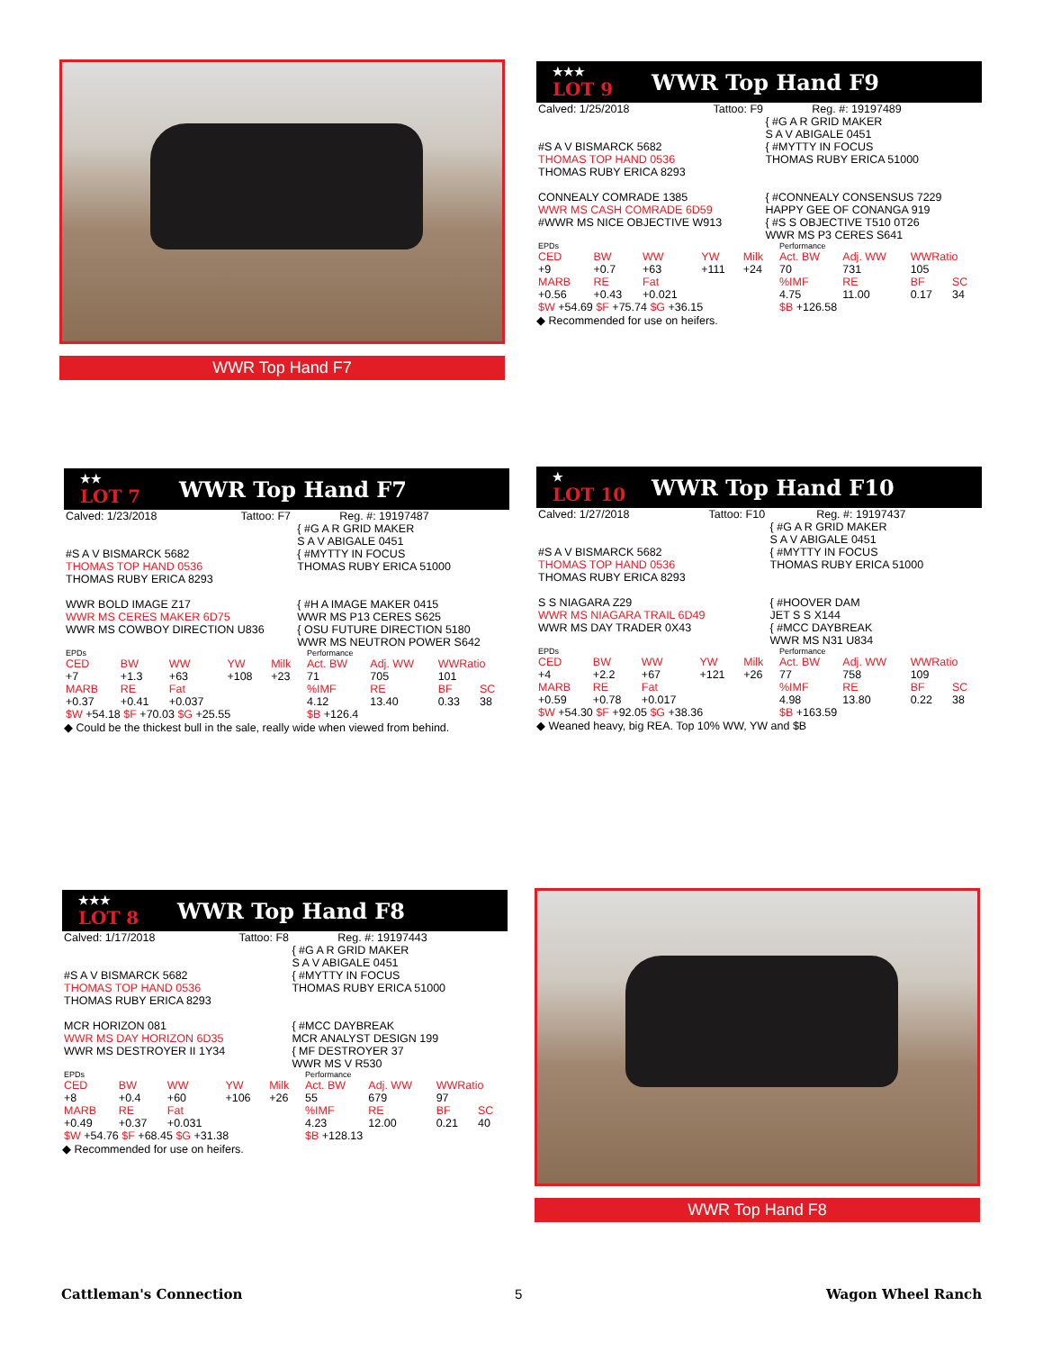WWR Top Hand F7
★★★
LOT 9
WWR Top Hand F9
| Calved: 1/25/2018 | Tattoo: F9 | Reg. #: 19197489 |
| | { #G A R GRID MAKER S A V ABIGALE 0451 |
| #S A V BISMARCK 5682 THOMAS TOP HAND 0536 THOMAS RUBY ERICA 8293 | { #MYTTY IN FOCUS THOMAS RUBY ERICA 51000 |
| CONNEALY COMRADE 1385 WWR MS CASH COMRADE 6D59 #WWR MS NICE OBJECTIVE W913 | { #CONNEALY CONSENSUS 7229 HAPPY GEE OF CONANGA 919 { #S S OBJECTIVE T510 0T26 WWR MS P3 CERES S641 |
| EPDs | | | | | Performance | | | |
| CED | BW | WW | YW | Milk | Act. BW | Adj. WW | WWRatio | |
| +9 | +0.7 | +63 | +111 | +24 | 70 | 731 | 105 | |
| MARB | RE | Fat | | | %IMF | RE | BF | SC |
| +0.56 | +0.43 | +0.021 | | | 4.75 | 11.00 | 0.17 | 34 |
| $W +54.69 $F +75.74 $G +36.15 | | | | | $B +126.58 | | | |
◆ Recommended for use on heifers.
★★
LOT 7
WWR Top Hand F7
| Calved: 1/23/2018 | Tattoo: F7 | Reg. #: 19197487 |
| | { #G A R GRID MAKER S A V ABIGALE 0451 |
| #S A V BISMARCK 5682 THOMAS TOP HAND 0536 THOMAS RUBY ERICA 8293 | { #MYTTY IN FOCUS THOMAS RUBY ERICA 51000 |
| WWR BOLD IMAGE Z17 WWR MS CERES MAKER 6D75 WWR MS COWBOY DIRECTION U836 | { #H A IMAGE MAKER 0415 WWR MS P13 CERES S625 { OSU FUTURE DIRECTION 5180 WWR MS NEUTRON POWER S642 |
| EPDs | | | | | Performance | | | |
| CED | BW | WW | YW | Milk | Act. BW | Adj. WW | WWRatio | |
| +7 | +1.3 | +63 | +108 | +23 | 71 | 705 | 101 | |
| MARB | RE | Fat | | | %IMF | RE | BF | SC |
| +0.37 | +0.41 | +0.037 | | | 4.12 | 13.40 | 0.33 | 38 |
| $W +54.18 $F +70.03 $G +25.55 | | | | | $B +126.4 | | | |
◆ Could be the thickest bull in the sale, really wide when viewed from behind.
★
LOT 10
WWR Top Hand F10
| Calved: 1/27/2018 | Tattoo: F10 | Reg. #: 19197437 |
| | { #G A R GRID MAKER S A V ABIGALE 0451 |
| #S A V BISMARCK 5682 THOMAS TOP HAND 0536 THOMAS RUBY ERICA 8293 | { #MYTTY IN FOCUS THOMAS RUBY ERICA 51000 |
| S S NIAGARA Z29 WWR MS NIAGARA TRAIL 6D49 WWR MS DAY TRADER 0X43 | { #HOOVER DAM JET S S X144 { #MCC DAYBREAK WWR MS N31 U834 |
| EPDs | | | | | Performance | | | |
| CED | BW | WW | YW | Milk | Act. BW | Adj. WW | WWRatio | |
| +4 | +2.2 | +67 | +121 | +26 | 77 | 758 | 109 | |
| MARB | RE | Fat | | | %IMF | RE | BF | SC |
| +0.59 | +0.78 | +0.017 | | | 4.98 | 13.80 | 0.22 | 38 |
| $W +54.30 $F +92.05 $G +38.36 | | | | | $B +163.59 | | | |
◆ Weaned heavy, big REA. Top 10% WW, YW and $B
★★★
LOT 8
WWR Top Hand F8
| Calved: 1/17/2018 | Tattoo: F8 | Reg. #: 19197443 |
| | { #G A R GRID MAKER S A V ABIGALE 0451 |
| #S A V BISMARCK 5682 THOMAS TOP HAND 0536 THOMAS RUBY ERICA 8293 | { #MYTTY IN FOCUS THOMAS RUBY ERICA 51000 |
| MCR HORIZON 081 WWR MS DAY HORIZON 6D35 WWR MS DESTROYER II 1Y34 | { #MCC DAYBREAK MCR ANALYST DESIGN 199 { MF DESTROYER 37 WWR MS V R530 |
| EPDs | | | | | Performance | | | |
| CED | BW | WW | YW | Milk | Act. BW | Adj. WW | WWRatio | |
| +8 | +0.4 | +60 | +106 | +26 | 55 | 679 | 97 | |
| MARB | RE | Fat | | | %IMF | RE | BF | SC |
| +0.49 | +0.37 | +0.031 | | | 4.23 | 12.00 | 0.21 | 40 |
| $W +54.76 $F +68.45 $G +31.38 | | | | | $B +128.13 | | | |
◆ Recommended for use on heifers.
WWR Top Hand F8
Cattleman's Connection 5 Wagon Wheel Ranch